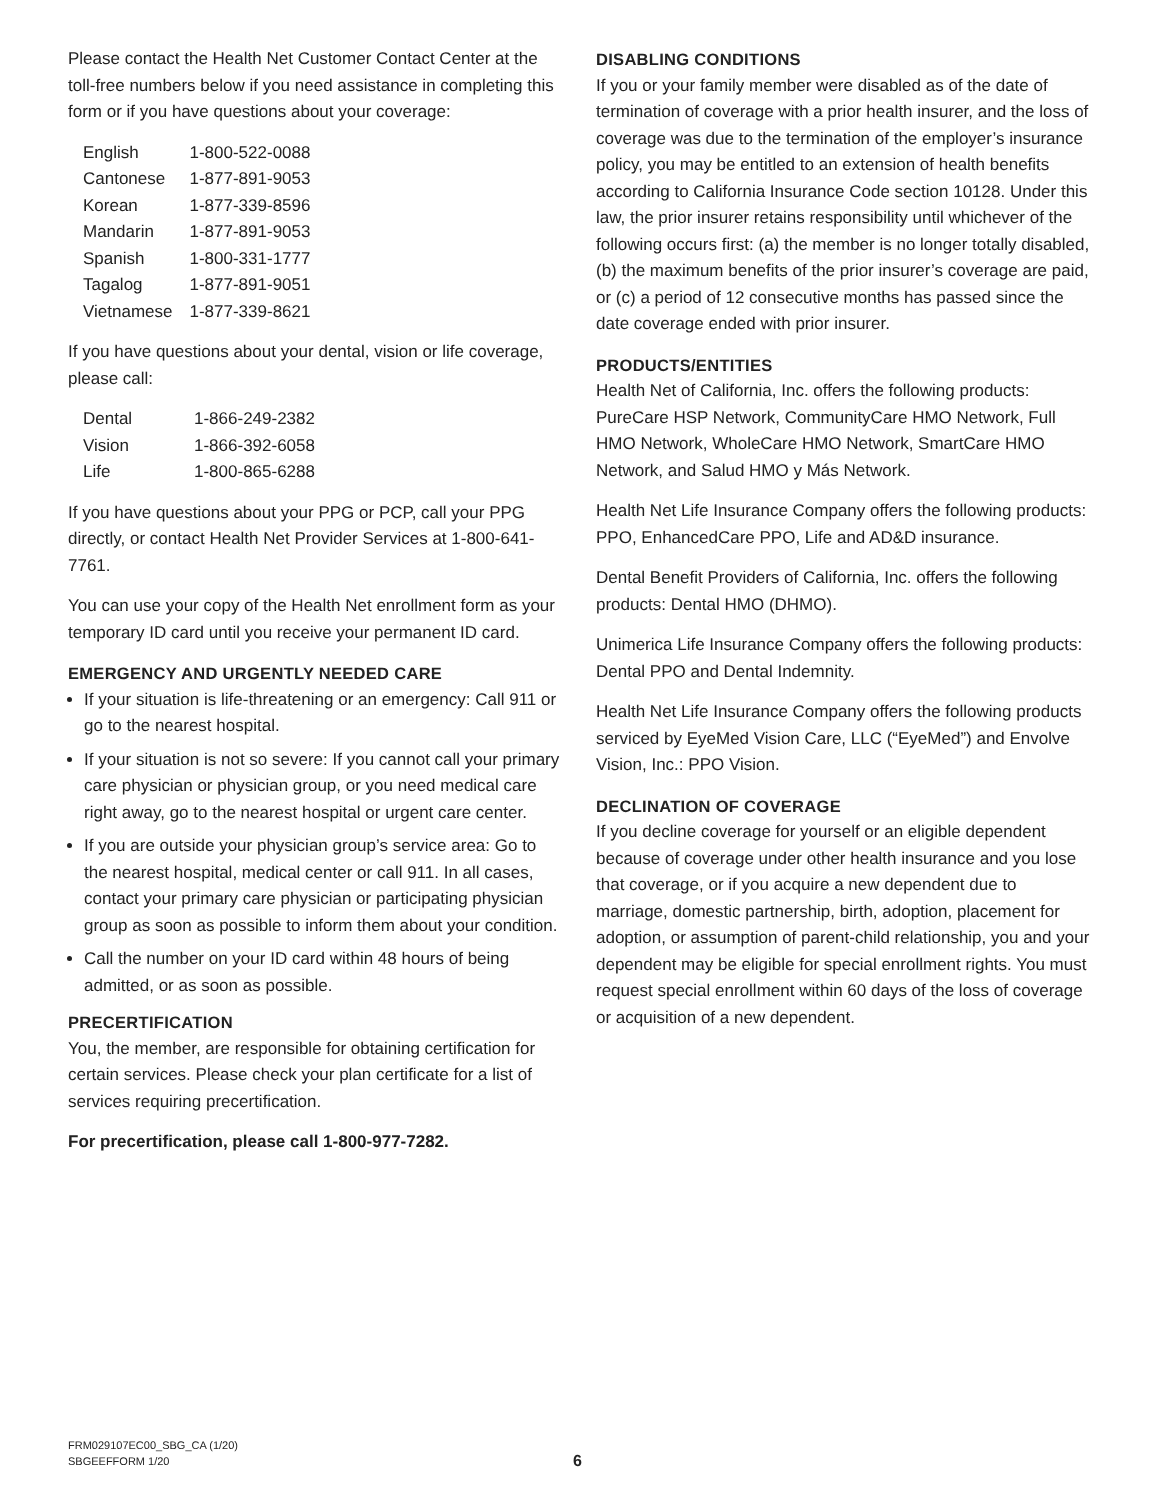Please contact the Health Net Customer Contact Center at the toll-free numbers below if you need assistance in completing this form or if you have questions about your coverage:
| English | 1-800-522-0088 |
| Cantonese | 1-877-891-9053 |
| Korean | 1-877-339-8596 |
| Mandarin | 1-877-891-9053 |
| Spanish | 1-800-331-1777 |
| Tagalog | 1-877-891-9051 |
| Vietnamese | 1-877-339-8621 |
If you have questions about your dental, vision or life coverage, please call:
| Dental | 1-866-249-2382 |
| Vision | 1-866-392-6058 |
| Life | 1-800-865-6288 |
If you have questions about your PPG or PCP, call your PPG directly, or contact Health Net Provider Services at 1-800-641-7761.
You can use your copy of the Health Net enrollment form as your temporary ID card until you receive your permanent ID card.
EMERGENCY AND URGENTLY NEEDED CARE
If your situation is life-threatening or an emergency: Call 911 or go to the nearest hospital.
If your situation is not so severe: If you cannot call your primary care physician or physician group, or you need medical care right away, go to the nearest hospital or urgent care center.
If you are outside your physician group’s service area: Go to the nearest hospital, medical center or call 911. In all cases, contact your primary care physician or participating physician group as soon as possible to inform them about your condition.
Call the number on your ID card within 48 hours of being admitted, or as soon as possible.
PRECERTIFICATION
You, the member, are responsible for obtaining certification for certain services. Please check your plan certificate for a list of services requiring precertification.
For precertification, please call 1-800-977-7282.
DISABLING CONDITIONS
If you or your family member were disabled as of the date of termination of coverage with a prior health insurer, and the loss of coverage was due to the termination of the employer’s insurance policy, you may be entitled to an extension of health benefits according to California Insurance Code section 10128. Under this law, the prior insurer retains responsibility until whichever of the following occurs first: (a) the member is no longer totally disabled, (b) the maximum benefits of the prior insurer’s coverage are paid, or (c) a period of 12 consecutive months has passed since the date coverage ended with prior insurer.
PRODUCTS/ENTITIES
Health Net of California, Inc. offers the following products: PureCare HSP Network, CommunityCare HMO Network, Full HMO Network, WholeCare HMO Network, SmartCare HMO Network, and Salud HMO y Más Network.
Health Net Life Insurance Company offers the following products: PPO, EnhancedCare PPO, Life and AD&D insurance.
Dental Benefit Providers of California, Inc. offers the following products: Dental HMO (DHMO).
Unimerica Life Insurance Company offers the following products: Dental PPO and Dental Indemnity.
Health Net Life Insurance Company offers the following products serviced by EyeMed Vision Care, LLC (“EyeMed”) and Envolve Vision, Inc.: PPO Vision.
DECLINATION OF COVERAGE
If you decline coverage for yourself or an eligible dependent because of coverage under other health insurance and you lose that coverage, or if you acquire a new dependent due to marriage, domestic partnership, birth, adoption, placement for adoption, or assumption of parent-child relationship, you and your dependent may be eligible for special enrollment rights. You must request special enrollment within 60 days of the loss of coverage or acquisition of a new dependent.
FRM029107EC00_SBG_CA (1/20)
SBGEEFFORM 1/20
6